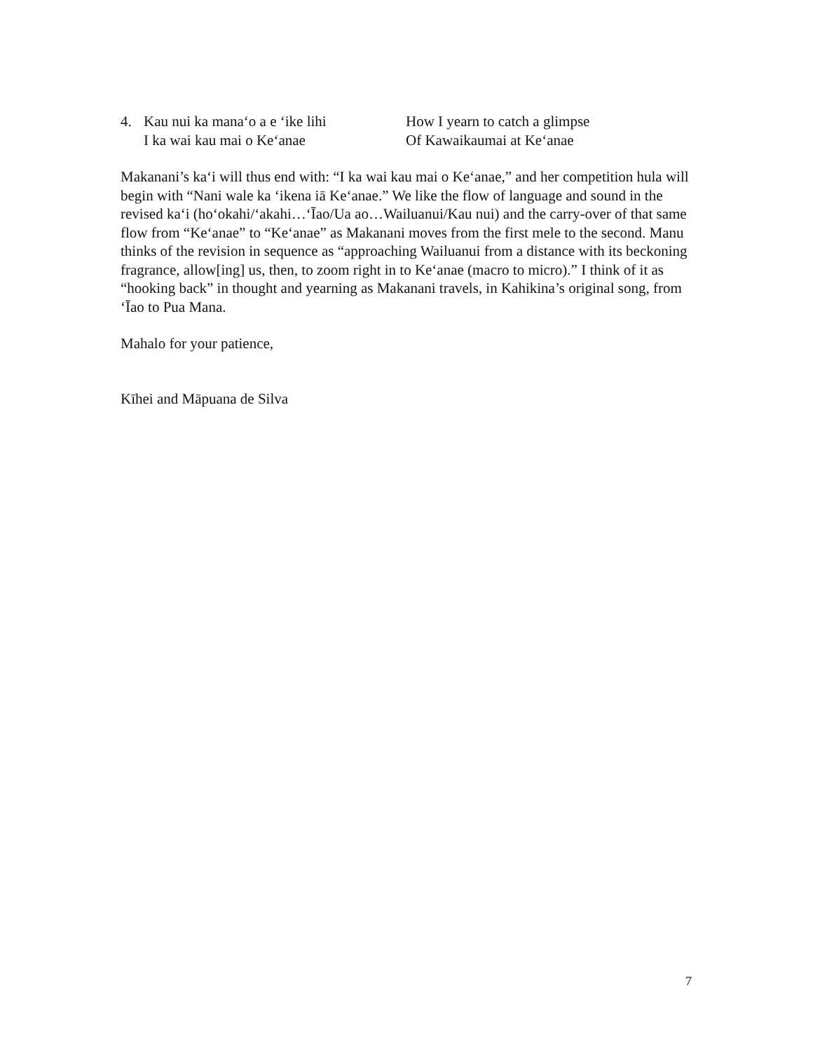| 4. | Kau nui ka mana‘o a e ‘ike lihi | How I yearn to catch a glimpse |
| | I ka wai kau mai o Ke‘anae | Of Kawaikaumai at Ke‘anae |
Makanani’s ka‘i will thus end with: “I ka wai kau mai o Ke‘anae,” and her competition hula will begin with “Nani wale ka ‘ikena iā Ke‘anae.” We like the flow of language and sound in the revised ka‘i (ho‘okahi/‘akahi…‘Īao/Ua ao…Wailuanui/Kau nui) and the carry-over of that same flow from “Ke‘anae” to “Ke‘anae” as Makanani moves from the first mele to the second. Manu thinks of the revision in sequence as “approaching Wailuanui from a distance with its beckoning fragrance, allow[ing] us, then, to zoom right in to Ke‘anae (macro to micro).” I think of it as “hooking back” in thought and yearning as Makanani travels, in Kahikina’s original song, from ‘Īao to Pua Mana.
Mahalo for your patience,
Kīhei and Māpuana de Silva
7